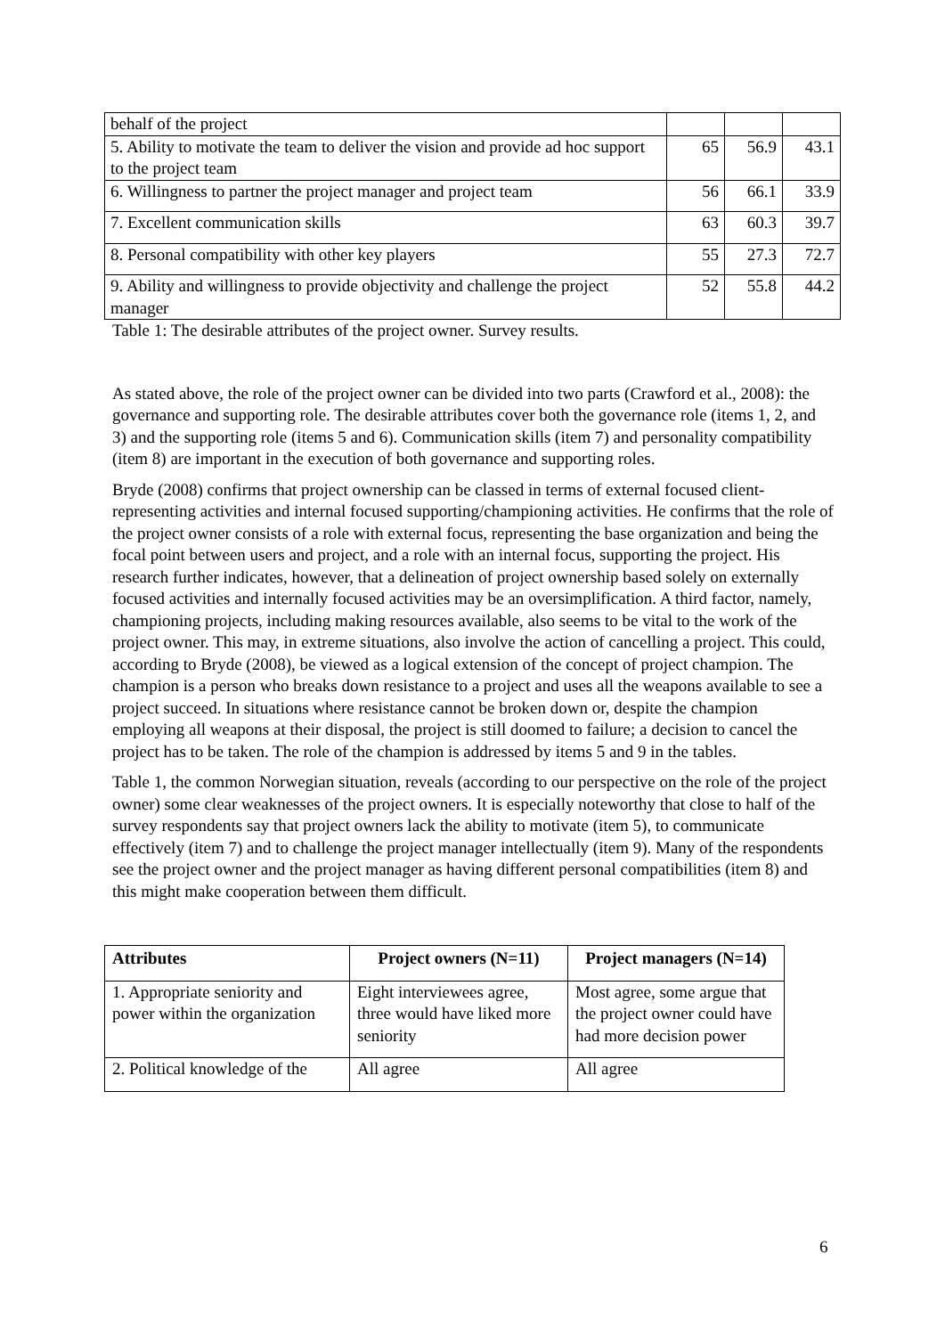| behalf of the project | | | |
| 5. Ability to motivate the team to deliver the vision and provide ad hoc support to the project team | 65 | 56.9 | 43.1 |
| 6. Willingness to partner the project manager and project team | 56 | 66.1 | 33.9 |
| 7. Excellent communication skills | 63 | 60.3 | 39.7 |
| 8. Personal compatibility with other key players | 55 | 27.3 | 72.7 |
| 9. Ability and willingness to provide objectivity and challenge the project manager | 52 | 55.8 | 44.2 |
Table 1: The desirable attributes of the project owner. Survey results.
As stated above, the role of the project owner can be divided into two parts (Crawford et al., 2008): the governance and supporting role. The desirable attributes cover both the governance role (items 1, 2, and 3) and the supporting role (items 5 and 6). Communication skills (item 7) and personality compatibility (item 8) are important in the execution of both governance and supporting roles.
Bryde (2008) confirms that project ownership can be classed in terms of external focused client-representing activities and internal focused supporting/championing activities. He confirms that the role of the project owner consists of a role with external focus, representing the base organization and being the focal point between users and project, and a role with an internal focus, supporting the project. His research further indicates, however, that a delineation of project ownership based solely on externally focused activities and internally focused activities may be an oversimplification. A third factor, namely, championing projects, including making resources available, also seems to be vital to the work of the project owner. This may, in extreme situations, also involve the action of cancelling a project. This could, according to Bryde (2008), be viewed as a logical extension of the concept of project champion. The champion is a person who breaks down resistance to a project and uses all the weapons available to see a project succeed. In situations where resistance cannot be broken down or, despite the champion employing all weapons at their disposal, the project is still doomed to failure; a decision to cancel the project has to be taken. The role of the champion is addressed by items 5 and 9 in the tables.
Table 1, the common Norwegian situation, reveals (according to our perspective on the role of the project owner) some clear weaknesses of the project owners. It is especially noteworthy that close to half of the survey respondents say that project owners lack the ability to motivate (item 5), to communicate effectively (item 7) and to challenge the project manager intellectually (item 9). Many of the respondents see the project owner and the project manager as having different personal compatibilities (item 8) and this might make cooperation between them difficult.
| Attributes | Project owners (N=11) | Project managers (N=14) |
| --- | --- | --- |
| 1. Appropriate seniority and power within the organization | Eight interviewees agree, three would have liked more seniority | Most agree, some argue that the project owner could have had more decision power |
| 2. Political knowledge of the | All agree | All agree |
6